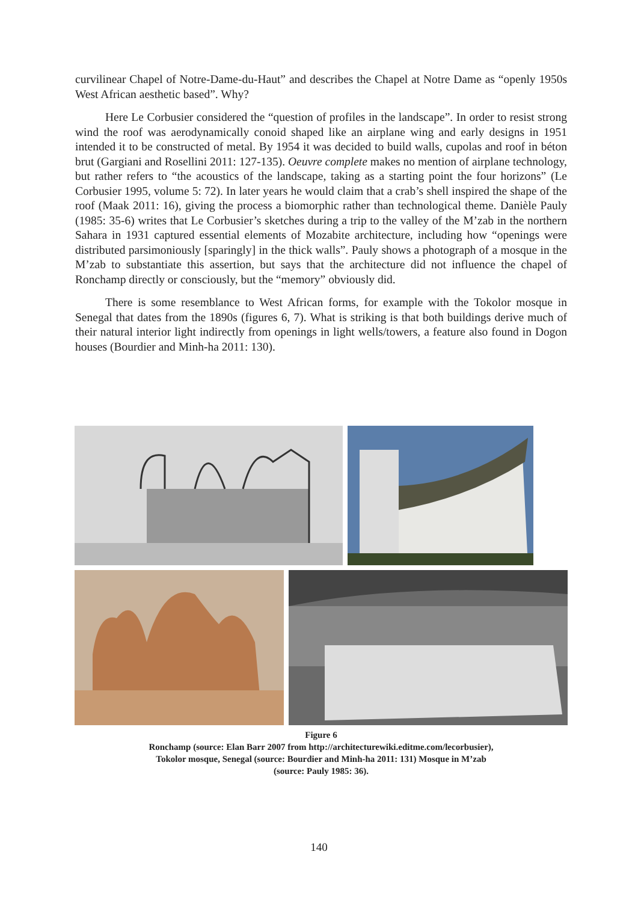curvilinear Chapel of Notre-Dame-du-Haut” and describes the Chapel at Notre Dame as “openly 1950s West African aesthetic based”. Why?
Here Le Corbusier considered the “question of profiles in the landscape”. In order to resist strong wind the roof was aerodynamically conoid shaped like an airplane wing and early designs in 1951 intended it to be constructed of metal. By 1954 it was decided to build walls, cupolas and roof in béton brut (Gargiani and Rosellini 2011: 127-135). Oeuvre complete makes no mention of airplane technology, but rather refers to “the acoustics of the landscape, taking as a starting point the four horizons” (Le Corbusier 1995, volume 5: 72). In later years he would claim that a crab’s shell inspired the shape of the roof (Maak 2011: 16), giving the process a biomorphic rather than technological theme. Danièle Pauly (1985: 35-6) writes that Le Corbusier’s sketches during a trip to the valley of the M’zab in the northern Sahara in 1931 captured essential elements of Mozabite architecture, including how “openings were distributed parsimoniously [sparingly] in the thick walls”. Pauly shows a photograph of a mosque in the M’zab to substantiate this assertion, but says that the architecture did not influence the chapel of Ronchamp directly or consciously, but the “memory” obviously did.
There is some resemblance to West African forms, for example with the Tokolor mosque in Senegal that dates from the 1890s (figures 6, 7). What is striking is that both buildings derive much of their natural interior light indirectly from openings in light wells/towers, a feature also found in Dogon houses (Bourdier and Minh-ha 2011: 130).
Figure 6
Ronchamp (source: Elan Barr 2007 from http://architecturewiki.editme.com/lecorbusier),
Tokolor mosque, Senegal (source: Bourdier and Minh-ha 2011: 131) Mosque in M’zab
(source: Pauly 1985: 36).
140